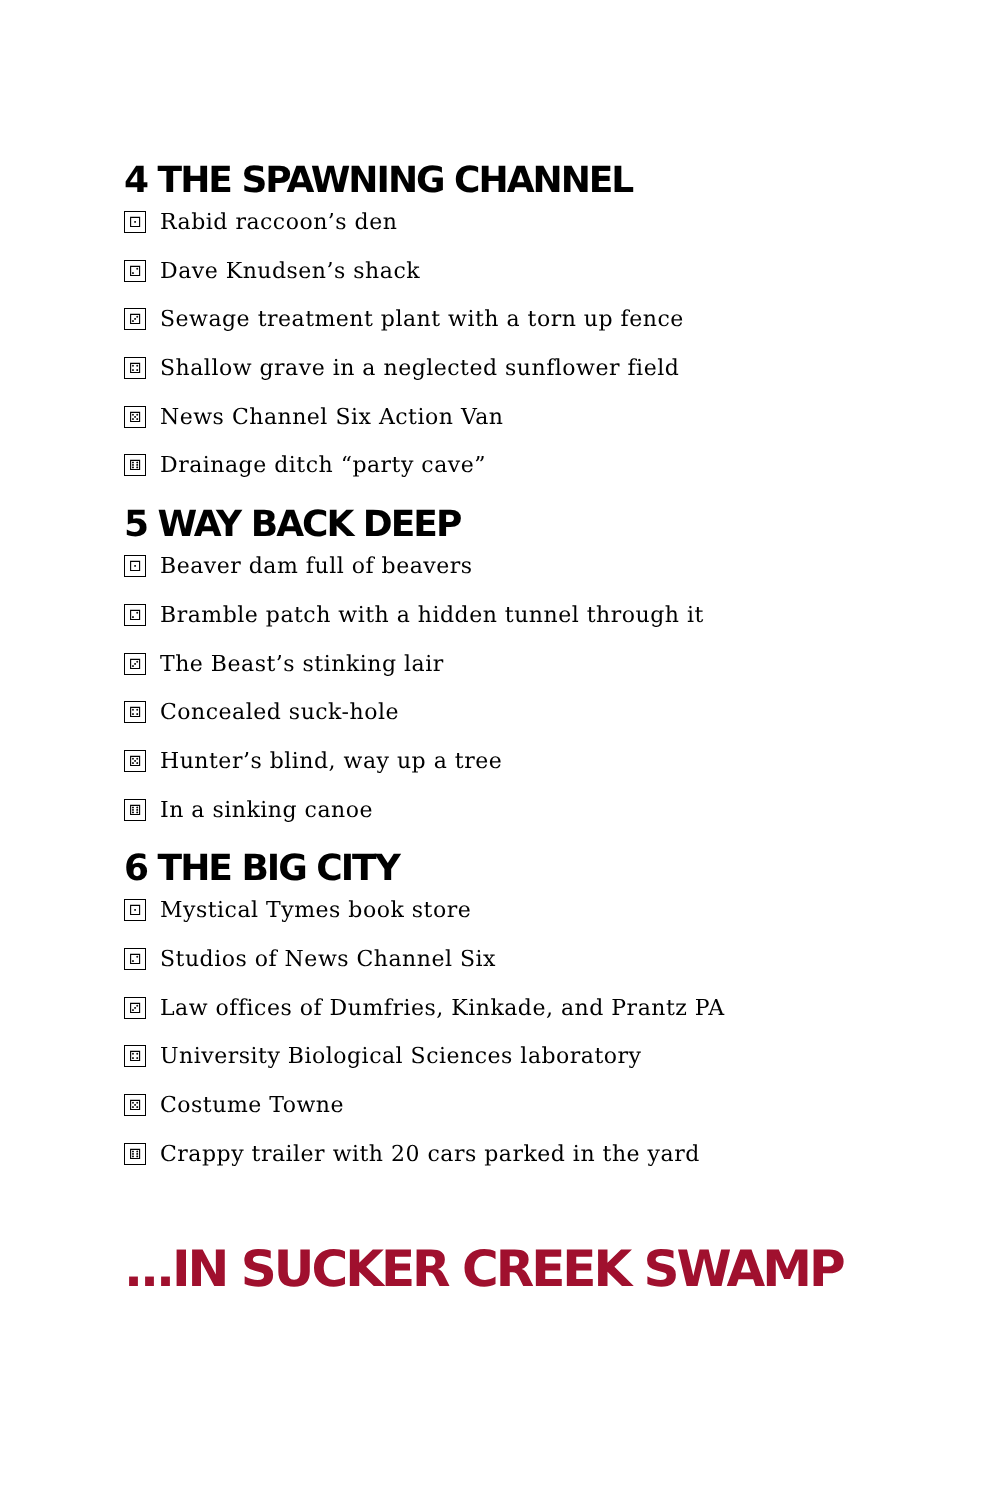4 THE SPAWNING CHANNEL
⚀ Rabid raccoon’s den
⚁ Dave Knudsen’s shack
⚂ Sewage treatment plant with a torn up fence
⚃ Shallow grave in a neglected sunflower field
⚄ News Channel Six Action Van
⚅ Drainage ditch “party cave”
5 WAY BACK DEEP
⚀ Beaver dam full of beavers
⚁ Bramble patch with a hidden tunnel through it
⚂ The Beast’s stinking lair
⚃ Concealed suck-hole
⚄ Hunter’s blind, way up a tree
⚅ In a sinking canoe
6 THE BIG CITY
⚀ Mystical Tymes book store
⚁ Studios of News Channel Six
⚂ Law offices of Dumfries, Kinkade, and Prantz PA
⚃ University Biological Sciences laboratory
⚄ Costume Towne
⚅ Crappy trailer with 20 cars parked in the yard
...IN SUCKER CREEK SWAMP